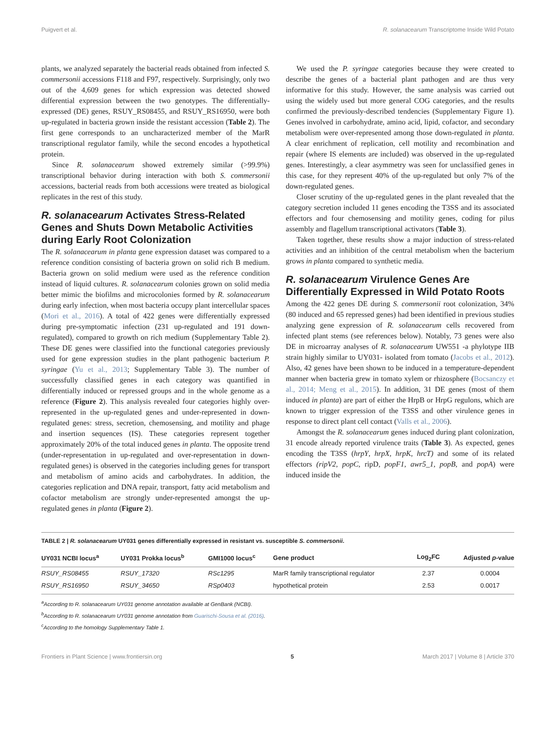Puigvert et al. R. solanacearum Transcriptome Inside Wild Potato
plants, we analyzed separately the bacterial reads obtained from infected S. commersonii accessions F118 and F97, respectively. Surprisingly, only two out of the 4,609 genes for which expression was detected showed differential expression between the two genotypes. The differentially-expressed (DE) genes, RSUY_RS08455, and RSUY_RS16950, were both up-regulated in bacteria grown inside the resistant accession (Table 2). The first gene corresponds to an uncharacterized member of the MarR transcriptional regulator family, while the second encodes a hypothetical protein.
Since R. solanacearum showed extremely similar (>99.9%) transcriptional behavior during interaction with both S. commersonii accessions, bacterial reads from both accessions were treated as biological replicates in the rest of this study.
R. solanacearum Activates Stress-Related Genes and Shuts Down Metabolic Activities during Early Root Colonization
The R. solanacearum in planta gene expression dataset was compared to a reference condition consisting of bacteria grown on solid rich B medium. Bacteria grown on solid medium were used as the reference condition instead of liquid cultures. R. solanacearum colonies grown on solid media better mimic the biofilms and microcolonies formed by R. solanacearum during early infection, when most bacteria occupy plant intercellular spaces (Mori et al., 2016). A total of 422 genes were differentially expressed during pre-symptomatic infection (231 up-regulated and 191 down-regulated), compared to growth on rich medium (Supplementary Table 2). These DE genes were classified into the functional categories previously used for gene expression studies in the plant pathogenic bacterium P. syringae (Yu et al., 2013; Supplementary Table 3). The number of successfully classified genes in each category was quantified in differentially induced or repressed groups and in the whole genome as a reference (Figure 2). This analysis revealed four categories highly over-represented in the up-regulated genes and under-represented in down-regulated genes: stress, secretion, chemosensing, and motility and phage and insertion sequences (IS). These categories represent together approximately 20% of the total induced genes in planta. The opposite trend (under-representation in up-regulated and over-representation in down-regulated genes) is observed in the categories including genes for transport and metabolism of amino acids and carbohydrates. In addition, the categories replication and DNA repair, transport, fatty acid metabolism and cofactor metabolism are strongly under-represented amongst the up-regulated genes in planta (Figure 2).
We used the P. syringae categories because they were created to describe the genes of a bacterial plant pathogen and are thus very informative for this study. However, the same analysis was carried out using the widely used but more general COG categories, and the results confirmed the previously-described tendencies (Supplementary Figure 1). Genes involved in carbohydrate, amino acid, lipid, cofactor, and secondary metabolism were over-represented among those down-regulated in planta. A clear enrichment of replication, cell motility and recombination and repair (where IS elements are included) was observed in the up-regulated genes. Interestingly, a clear asymmetry was seen for unclassified genes in this case, for they represent 40% of the up-regulated but only 7% of the down-regulated genes.
Closer scrutiny of the up-regulated genes in the plant revealed that the category secretion included 11 genes encoding the T3SS and its associated effectors and four chemosensing and motility genes, coding for pilus assembly and flagellum transcriptional activators (Table 3).
Taken together, these results show a major induction of stress-related activities and an inhibition of the central metabolism when the bacterium grows in planta compared to synthetic media.
R. solanacearum Virulence Genes Are Differentially Expressed in Wild Potato Roots
Among the 422 genes DE during S. commersonii root colonization, 34% (80 induced and 65 repressed genes) had been identified in previous studies analyzing gene expression of R. solanacearum cells recovered from infected plant stems (see references below). Notably, 73 genes were also DE in microarray analyses of R. solanacearum UW551 -a phylotype IIB strain highly similar to UY031- isolated from tomato (Jacobs et al., 2012). Also, 42 genes have been shown to be induced in a temperature-dependent manner when bacteria grew in tomato xylem or rhizosphere (Bocsanczy et al., 2014; Meng et al., 2015). In addition, 31 DE genes (most of them induced in planta) are part of either the HrpB or HrpG regulons, which are known to trigger expression of the T3SS and other virulence genes in response to direct plant cell contact (Valls et al., 2006).
Amongst the R. solanacearum genes induced during plant colonization, 31 encode already reported virulence traits (Table 3). As expected, genes encoding the T3SS (hrpY, hrpX, hrpK, hrcT) and some of its related effectors (ripV2, popC, ripD, popF1, awr5_1, popB, and popA) were induced inside the
TABLE 2 | R. solanacearum UY031 genes differentially expressed in resistant vs. susceptible S. commersonii.
| UY031 NCBI locus<sup>a</sup> | UY031 Prokka locus<sup>b</sup> | GMI1000 locus<sup>c</sup> | Gene product | Log<sub>2</sub>FC | Adjusted p -value |
| --- | --- | --- | --- | --- | --- |
| RSUY_RS08455 | RSUY_17320 | RSc1295 | MarR family transcriptional regulator | 2.37 | 0.0004 |
| RSUY_RS16950 | RSUY_34650 | RSp0403 | hypothetical protein | 2.53 | 0.0017 |
<sup>a</sup> According to R. solanacearum UY031 genome annotation available at GenBank (NCBI).
<sup>b</sup> According to R. solanacearum UY031 genome annotation from Guarischi-Sousa et al. (2016).
<sup>c</sup> According to the homology Supplementary Table 1.
Frontiers in Plant Science | www.frontiersin.org 5 March 2017 | Volume 8 | Article 370